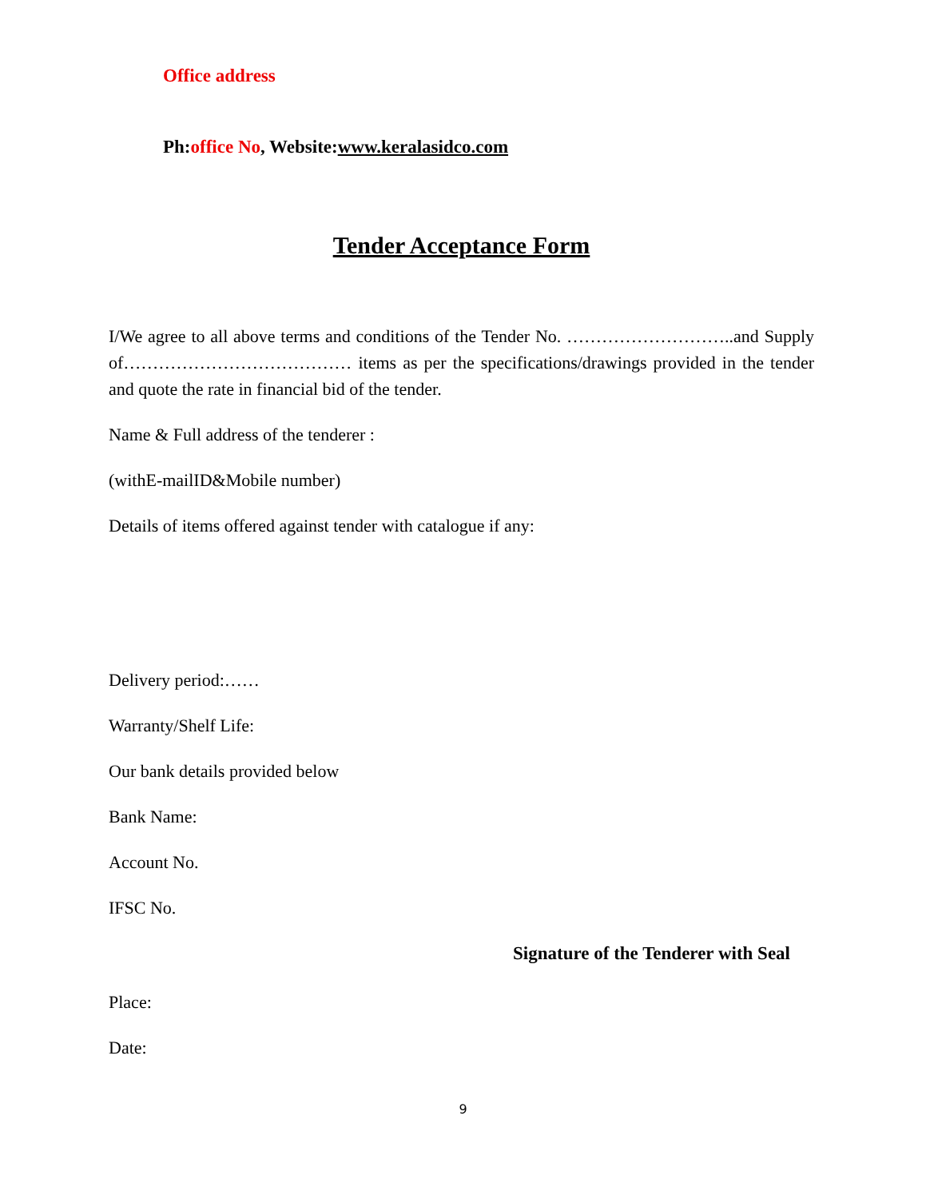Office address
Ph:office No, Website:www.keralasidco.com
Tender Acceptance Form
I/We agree to all above terms and conditions of the Tender No. ………………………..and Supply of………………………………… items as per the specifications/drawings provided in the tender and quote the rate in financial bid of the tender.
Name & Full address of the tenderer :
(withE-mailID&Mobile number)
Details of items offered against tender with catalogue if any:
Delivery period:……
Warranty/Shelf Life:
Our bank details provided below
Bank Name:
Account No.
IFSC No.
Signature of the Tenderer with Seal
Place:
Date:
9